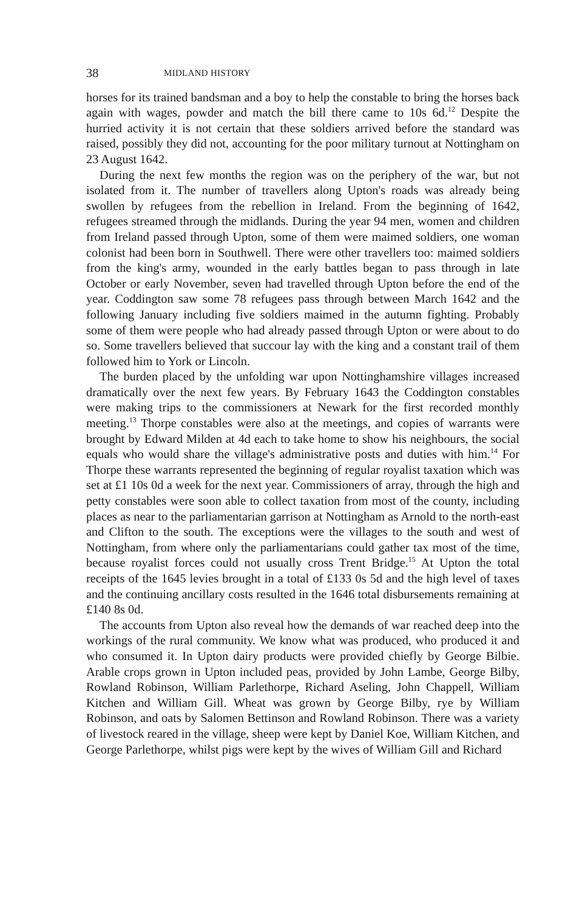38 MIDLAND HISTORY
horses for its trained bandsman and a boy to help the constable to bring the horses back again with wages, powder and match the bill there came to 10s 6d.<sup>12</sup> Despite the hurried activity it is not certain that these soldiers arrived before the standard was raised, possibly they did not, accounting for the poor military turnout at Nottingham on 23 August 1642.
During the next few months the region was on the periphery of the war, but not isolated from it. The number of travellers along Upton's roads was already being swollen by refugees from the rebellion in Ireland. From the beginning of 1642, refugees streamed through the midlands. During the year 94 men, women and children from Ireland passed through Upton, some of them were maimed soldiers, one woman colonist had been born in Southwell. There were other travellers too: maimed soldiers from the king's army, wounded in the early battles began to pass through in late October or early November, seven had travelled through Upton before the end of the year. Coddington saw some 78 refugees pass through between March 1642 and the following January including five soldiers maimed in the autumn fighting. Probably some of them were people who had already passed through Upton or were about to do so. Some travellers believed that succour lay with the king and a constant trail of them followed him to York or Lincoln.
The burden placed by the unfolding war upon Nottinghamshire villages increased dramatically over the next few years. By February 1643 the Coddington constables were making trips to the commissioners at Newark for the first recorded monthly meeting.<sup>13</sup> Thorpe constables were also at the meetings, and copies of warrants were brought by Edward Milden at 4d each to take home to show his neighbours, the social equals who would share the village's administrative posts and duties with him.<sup>14</sup> For Thorpe these warrants represented the beginning of regular royalist taxation which was set at £1 10s 0d a week for the next year. Commissioners of array, through the high and petty constables were soon able to collect taxation from most of the county, including places as near to the parliamentarian garrison at Nottingham as Arnold to the north-east and Clifton to the south. The exceptions were the villages to the south and west of Nottingham, from where only the parliamentarians could gather tax most of the time, because royalist forces could not usually cross Trent Bridge.<sup>15</sup> At Upton the total receipts of the 1645 levies brought in a total of £133 0s 5d and the high level of taxes and the continuing ancillary costs resulted in the 1646 total disbursements remaining at £140 8s 0d.
The accounts from Upton also reveal how the demands of war reached deep into the workings of the rural community. We know what was produced, who produced it and who consumed it. In Upton dairy products were provided chiefly by George Bilbie. Arable crops grown in Upton included peas, provided by John Lambe, George Bilby, Rowland Robinson, William Parlethorpe, Richard Aseling, John Chappell, William Kitchen and William Gill. Wheat was grown by George Bilby, rye by William Robinson, and oats by Salomen Bettinson and Rowland Robinson. There was a variety of livestock reared in the village, sheep were kept by Daniel Koe, William Kitchen, and George Parlethorpe, whilst pigs were kept by the wives of William Gill and Richard